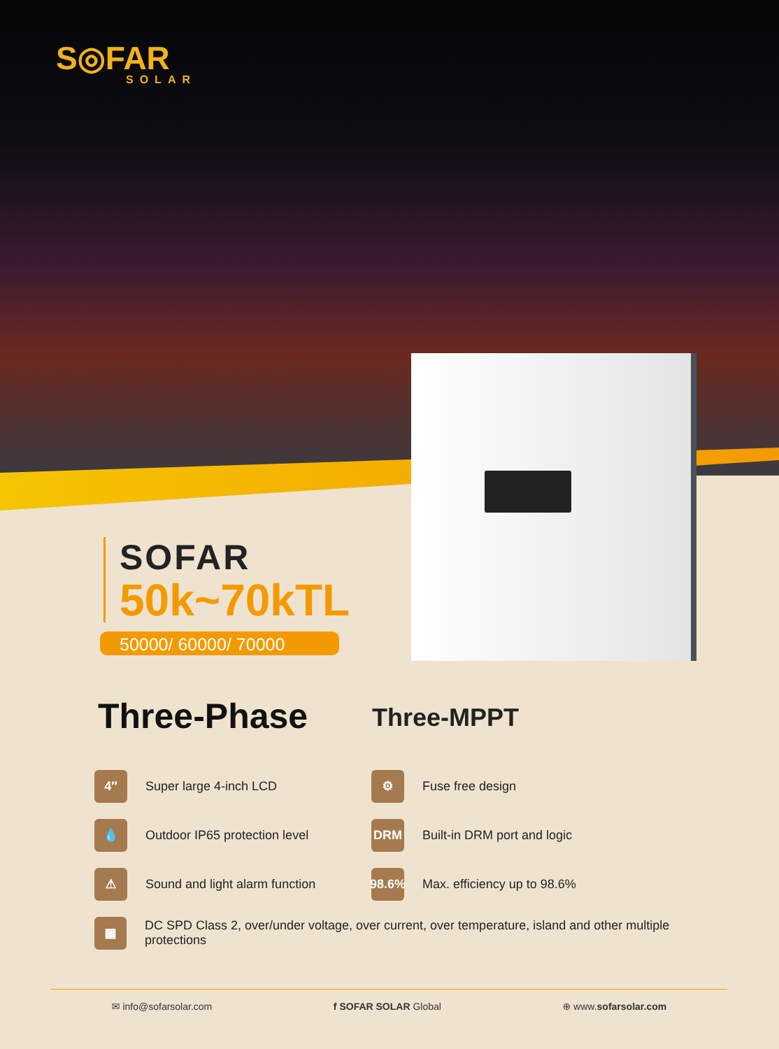S◎FAR
SOLAR
SOFAR
50k~70kTL
50000/ 60000/ 70000
Three-Phase Three-MPPT
4″ Super large 4-inch LCD
⚙ Fuse free design
💧 Outdoor IP65 protection level
DRM Built-in DRM port and logic
⚠ Sound and light alarm function
98.6% Max. efficiency up to 98.6%
▦ DC SPD Class 2, over/under voltage, over current, over temperature, island and other multiple protections
✉ info@sofarsolar.com f SOFAR SOLAR Global ⊕ www.sofarsolar.com